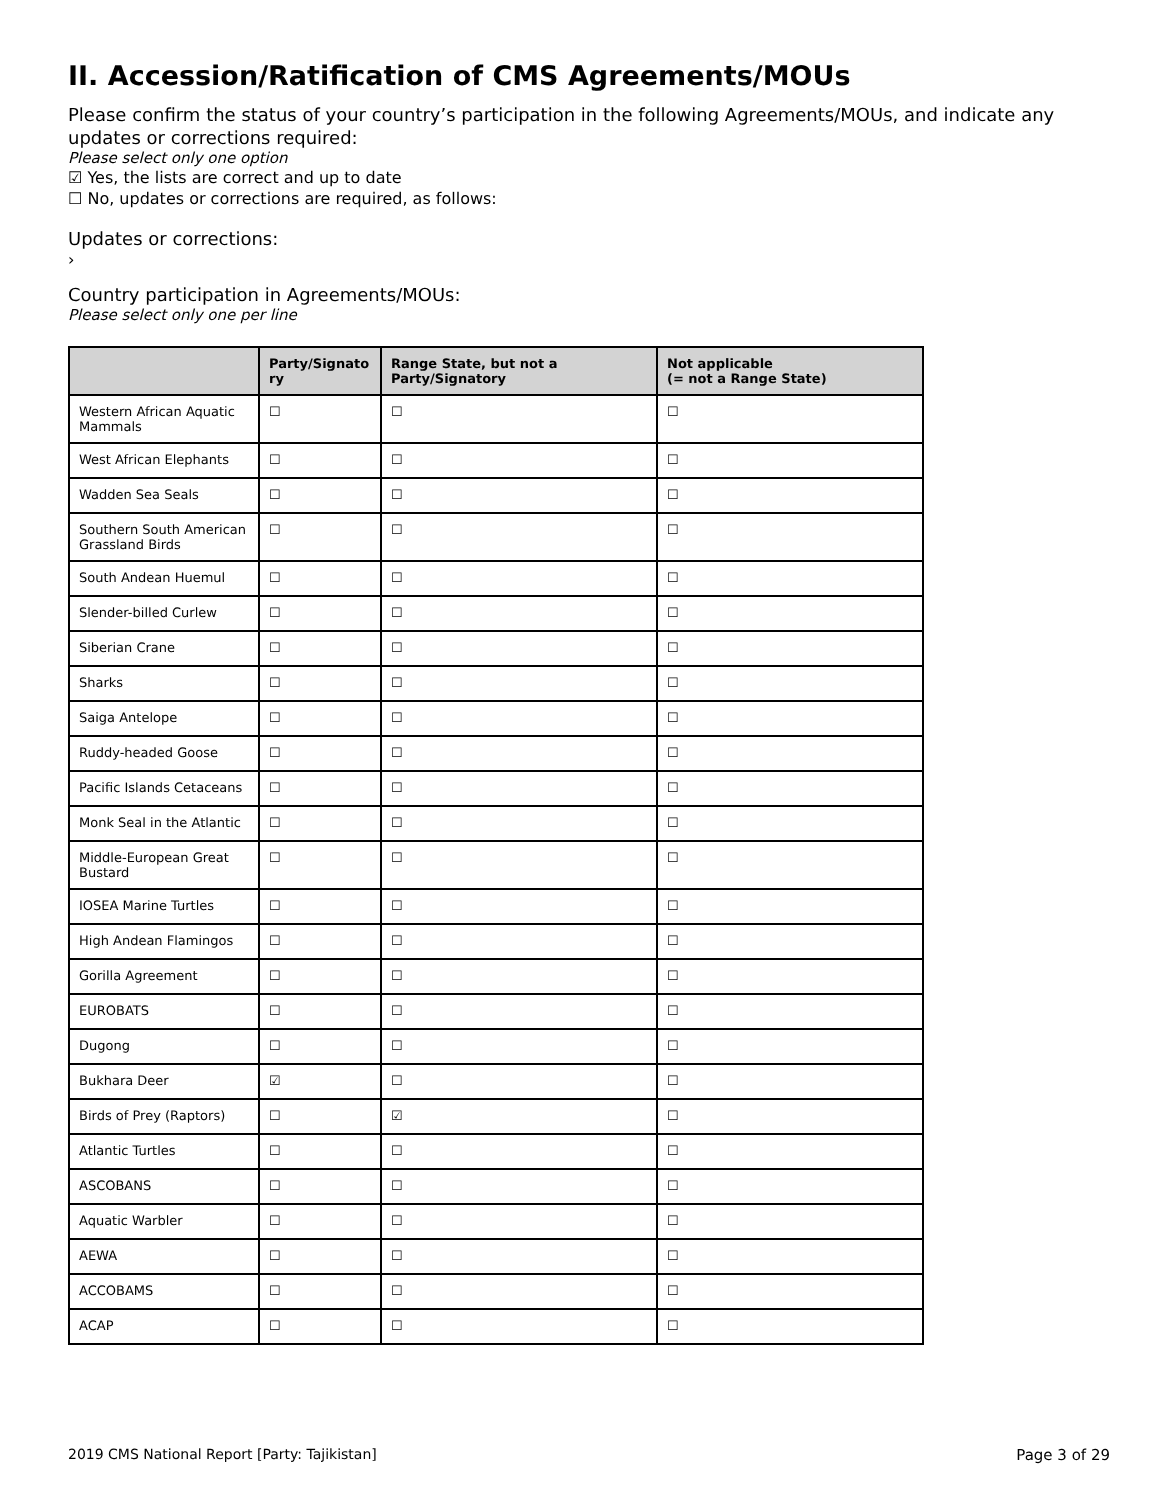II. Accession/Ratification of CMS Agreements/MOUs
Please confirm the status of your country’s participation in the following Agreements/MOUs, and indicate any updates or corrections required:
Please select only one option
☑ Yes, the lists are correct and up to date
☐ No, updates or corrections are required, as follows:
Updates or corrections:
›
Country participation in Agreements/MOUs:
Please select only one per line
| | Party/Signato ry | Range State, but not a Party/Signatory | Not applicable (= not a Range State) |
| --- | --- | --- | --- |
| Western African Aquatic Mammals | ☐ | ☐ | ☐ |
| West African Elephants | ☐ | ☐ | ☐ |
| Wadden Sea Seals | ☐ | ☐ | ☐ |
| Southern South American Grassland Birds | ☐ | ☐ | ☐ |
| South Andean Huemul | ☐ | ☐ | ☐ |
| Slender-billed Curlew | ☐ | ☐ | ☐ |
| Siberian Crane | ☐ | ☐ | ☐ |
| Sharks | ☐ | ☐ | ☐ |
| Saiga Antelope | ☐ | ☐ | ☐ |
| Ruddy-headed Goose | ☐ | ☐ | ☐ |
| Pacific Islands Cetaceans | ☐ | ☐ | ☐ |
| Monk Seal in the Atlantic | ☐ | ☐ | ☐ |
| Middle-European Great Bustard | ☐ | ☐ | ☐ |
| IOSEA Marine Turtles | ☐ | ☐ | ☐ |
| High Andean Flamingos | ☐ | ☐ | ☐ |
| Gorilla Agreement | ☐ | ☐ | ☐ |
| EUROBATS | ☐ | ☐ | ☐ |
| Dugong | ☐ | ☐ | ☐ |
| Bukhara Deer | ☑ | ☐ | ☐ |
| Birds of Prey (Raptors) | ☐ | ☑ | ☐ |
| Atlantic Turtles | ☐ | ☐ | ☐ |
| ASCOBANS | ☐ | ☐ | ☐ |
| Aquatic Warbler | ☐ | ☐ | ☐ |
| AEWA | ☐ | ☐ | ☐ |
| ACCOBAMS | ☐ | ☐ | ☐ |
| ACAP | ☐ | ☐ | ☐ |
2019 CMS National Report [Party: Tajikistan] Page 3 of 29